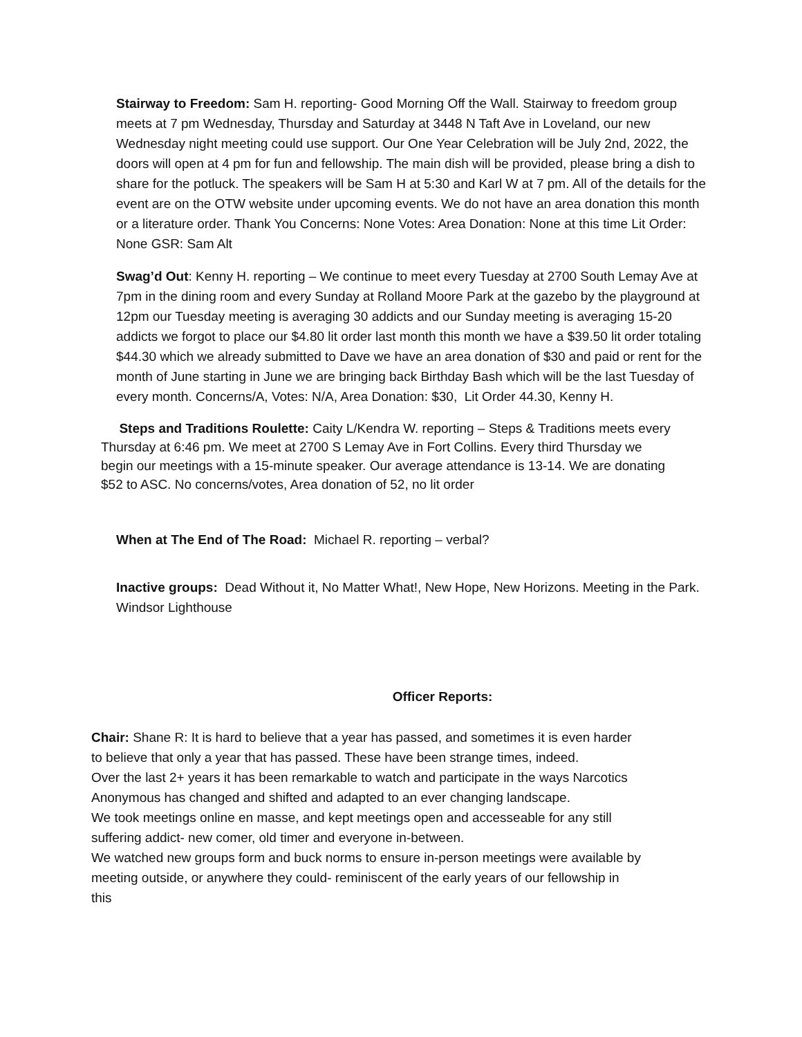Stairway to Freedom: Sam H. reporting- Good Morning Off the Wall. Stairway to freedom group meets at 7 pm Wednesday, Thursday and Saturday at 3448 N Taft Ave in Loveland, our new Wednesday night meeting could use support. Our One Year Celebration will be July 2nd, 2022, the doors will open at 4 pm for fun and fellowship. The main dish will be provided, please bring a dish to share for the potluck. The speakers will be Sam H at 5:30 and Karl W at 7 pm. All of the details for the event are on the OTW website under upcoming events. We do not have an area donation this month or a literature order. Thank You Concerns: None Votes: Area Donation: None at this time Lit Order: None GSR: Sam Alt
Swag’d Out: Kenny H. reporting – We continue to meet every Tuesday at 2700 South Lemay Ave at 7pm in the dining room and every Sunday at Rolland Moore Park at the gazebo by the playground at 12pm our Tuesday meeting is averaging 30 addicts and our Sunday meeting is averaging 15-20 addicts we forgot to place our $4.80 lit order last month this month we have a $39.50 lit order totaling $44.30 which we already submitted to Dave we have an area donation of $30 and paid or rent for the month of June starting in June we are bringing back Birthday Bash which will be the last Tuesday of every month. Concerns/A, Votes: N/A, Area Donation: $30, Lit Order 44.30, Kenny H.
Steps and Traditions Roulette: Caity L/Kendra W. reporting – Steps & Traditions meets every Thursday at 6:46 pm. We meet at 2700 S Lemay Ave in Fort Collins. Every third Thursday we begin our meetings with a 15-minute speaker. Our average attendance is 13-14. We are donating $52 to ASC. No concerns/votes, Area donation of 52, no lit order
When at The End of The Road: Michael R. reporting – verbal?
Inactive groups: Dead Without it, No Matter What!, New Hope, New Horizons. Meeting in the Park. Windsor Lighthouse
Officer Reports:
Chair: Shane R: It is hard to believe that a year has passed, and sometimes it is even harder to believe that only a year that has passed. These have been strange times, indeed.
Over the last 2+ years it has been remarkable to watch and participate in the ways Narcotics Anonymous has changed and shifted and adapted to an ever changing landscape.
We took meetings online en masse, and kept meetings open and accesseable for any still suffering addict- new comer, old timer and everyone in-between.
We watched new groups form and buck norms to ensure in-person meetings were available by meeting outside, or anywhere they could- reminiscent of the early years of our fellowship in this